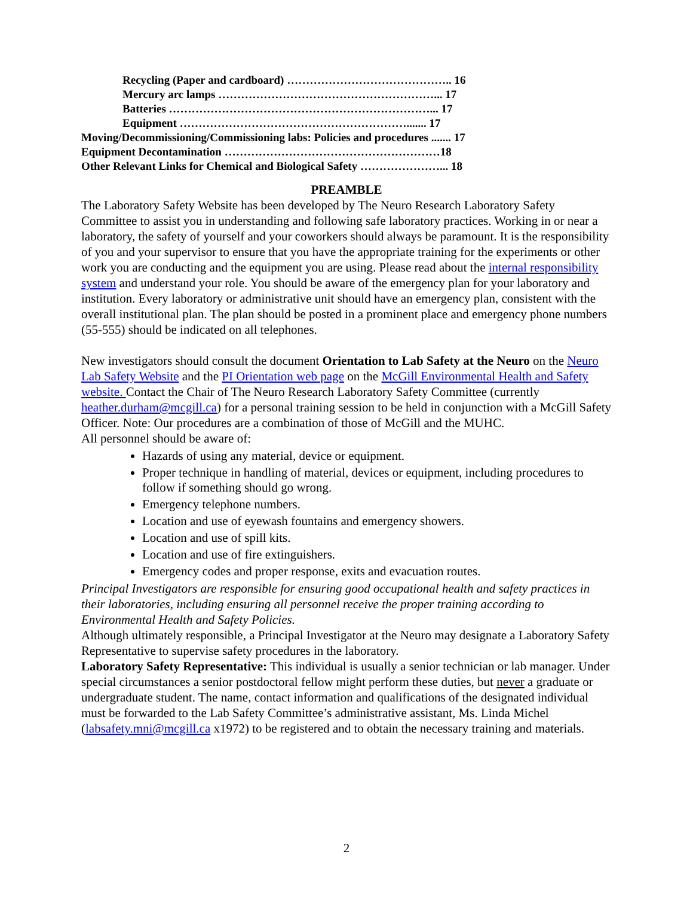Recycling (Paper and cardboard) …………………………………….. 16
Mercury arc lamps …………………………………………………... 17
Batteries ……………………………………………………………... 17
Equipment ……………………………………………………....... 17
Moving/Decommissioning/Commissioning labs: Policies and procedures ....... 17
Equipment Decontamination …………………………………………………18
Other Relevant Links for Chemical and Biological Safety …………………... 18
PREAMBLE
The Laboratory Safety Website has been developed by The Neuro Research Laboratory Safety Committee to assist you in understanding and following safe laboratory practices. Working in or near a laboratory, the safety of yourself and your coworkers should always be paramount. It is the responsibility of you and your supervisor to ensure that you have the appropriate training for the experiments or other work you are conducting and the equipment you are using. Please read about the internal responsibility system and understand your role. You should be aware of the emergency plan for your laboratory and institution. Every laboratory or administrative unit should have an emergency plan, consistent with the overall institutional plan. The plan should be posted in a prominent place and emergency phone numbers (55-555) should be indicated on all telephones.
New investigators should consult the document Orientation to Lab Safety at the Neuro on the Neuro Lab Safety Website and the PI Orientation web page on the McGill Environmental Health and Safety website. Contact the Chair of The Neuro Research Laboratory Safety Committee (currently heather.durham@mcgill.ca) for a personal training session to be held in conjunction with a McGill Safety Officer. Note: Our procedures are a combination of those of McGill and the MUHC.
All personnel should be aware of:
Hazards of using any material, device or equipment.
Proper technique in handling of material, devices or equipment, including procedures to follow if something should go wrong.
Emergency telephone numbers.
Location and use of eyewash fountains and emergency showers.
Location and use of spill kits.
Location and use of fire extinguishers.
Emergency codes and proper response, exits and evacuation routes.
Principal Investigators are responsible for ensuring good occupational health and safety practices in their laboratories, including ensuring all personnel receive the proper training according to Environmental Health and Safety Policies.
Although ultimately responsible, a Principal Investigator at the Neuro may designate a Laboratory Safety Representative to supervise safety procedures in the laboratory.
Laboratory Safety Representative: This individual is usually a senior technician or lab manager. Under special circumstances a senior postdoctoral fellow might perform these duties, but never a graduate or undergraduate student. The name, contact information and qualifications of the designated individual must be forwarded to the Lab Safety Committee’s administrative assistant, Ms. Linda Michel (labsafety.mni@mcgill.ca x1972) to be registered and to obtain the necessary training and materials.
2